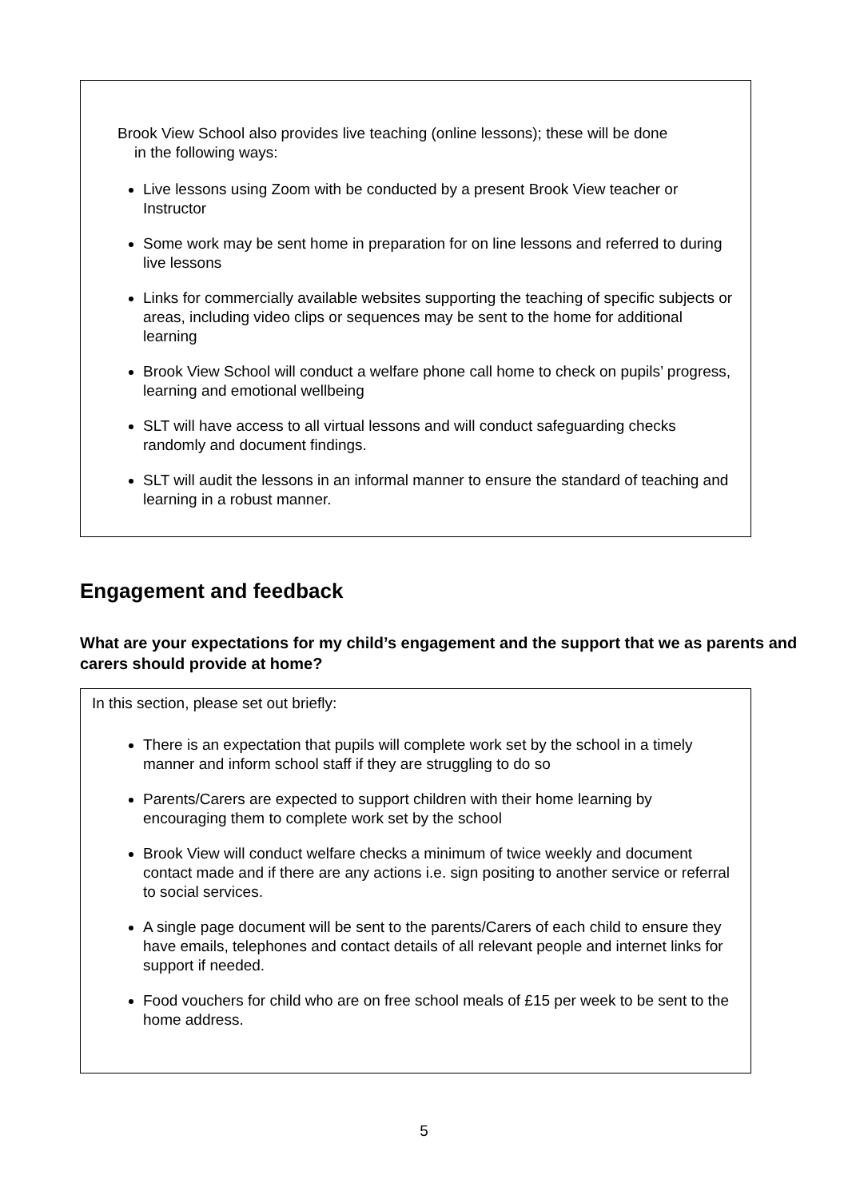Brook View School also provides live teaching (online lessons); these will be done
in the following ways:
Live lessons using Zoom with be conducted by a present Brook View teacher or Instructor
Some work may be sent home in preparation for on line lessons and referred to during live lessons
Links for commercially available websites supporting the teaching of specific subjects or areas, including video clips or sequences may be sent to the home for additional learning
Brook View School will conduct a welfare phone call home to check on pupils’ progress, learning and emotional wellbeing
SLT will have access to all virtual lessons and will conduct safeguarding checks randomly and document findings.
SLT will audit the lessons in an informal manner to ensure the standard of teaching and learning in a robust manner.
Engagement and feedback
What are your expectations for my child’s engagement and the support that we as parents and carers should provide at home?
In this section, please set out briefly:
There is an expectation that pupils will complete work set by the school in a timely manner and inform school staff if they are struggling to do so
Parents/Carers are expected to support children with their home learning by encouraging them to complete work set by the school
Brook View will conduct welfare checks a minimum of twice weekly and document contact made and if there are any actions i.e. sign positing to another service or referral to social services.
A single page document will be sent to the parents/Carers of each child to ensure they have emails, telephones and contact details of all relevant people and internet links for support if needed.
Food vouchers for child who are on free school meals of £15 per week to be sent to the home address.
5